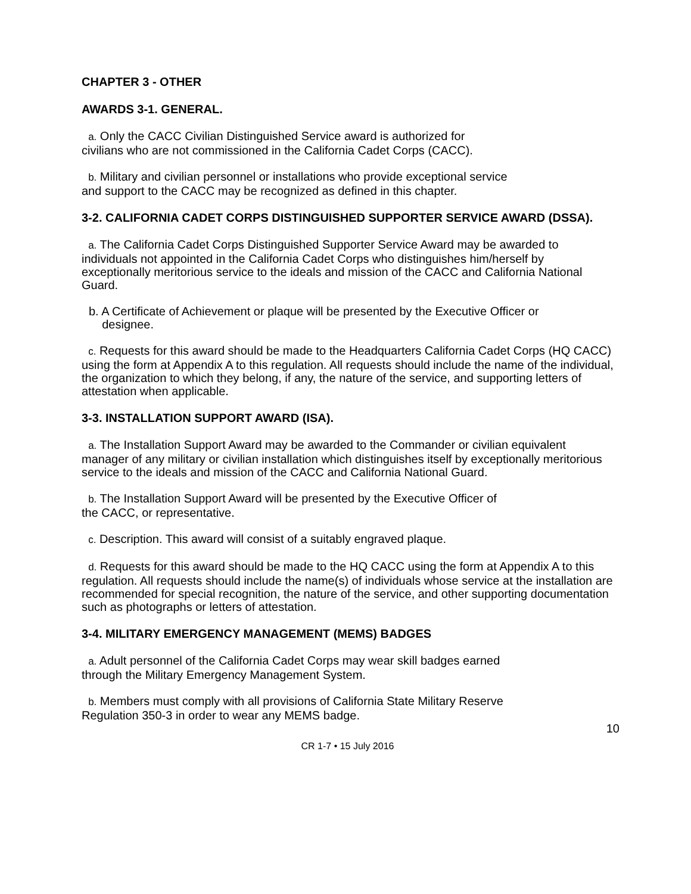CHAPTER 3 - OTHER
AWARDS 3-1. GENERAL.
a. Only the CACC Civilian Distinguished Service award is authorized for
civilians who are not commissioned in the California Cadet Corps (CACC).
b. Military and civilian personnel or installations who provide exceptional service
and support to the CACC may be recognized as defined in this chapter.
3-2. CALIFORNIA CADET CORPS DISTINGUISHED SUPPORTER SERVICE AWARD (DSSA).
a. The California Cadet Corps Distinguished Supporter Service Award may be awarded to individuals not appointed in the California Cadet Corps who distinguishes him/herself by exceptionally meritorious service to the ideals and mission of the CACC and California National Guard.
b. A Certificate of Achievement or plaque will be presented by the Executive Officer or
designee.
c. Requests for this award should be made to the Headquarters California Cadet Corps (HQ CACC) using the form at Appendix A to this regulation. All requests should include the name of the individual, the organization to which they belong, if any, the nature of the service, and supporting letters of attestation when applicable.
3-3. INSTALLATION SUPPORT AWARD (ISA).
a. The Installation Support Award may be awarded to the Commander or civilian equivalent manager of any military or civilian installation which distinguishes itself by exceptionally meritorious service to the ideals and mission of the CACC and California National Guard.
b. The Installation Support Award will be presented by the Executive Officer of
the CACC, or representative.
c. Description. This award will consist of a suitably engraved plaque.
d. Requests for this award should be made to the HQ CACC using the form at Appendix A to this regulation. All requests should include the name(s) of individuals whose service at the installation are recommended for special recognition, the nature of the service, and other supporting documentation such as photographs or letters of attestation.
3-4. MILITARY EMERGENCY MANAGEMENT (MEMS) BADGES
a. Adult personnel of the California Cadet Corps may wear skill badges earned
through the Military Emergency Management System.
b. Members must comply with all provisions of California State Military Reserve
Regulation 350-3 in order to wear any MEMS badge.
10
CR 1-7 • 15 July 2016